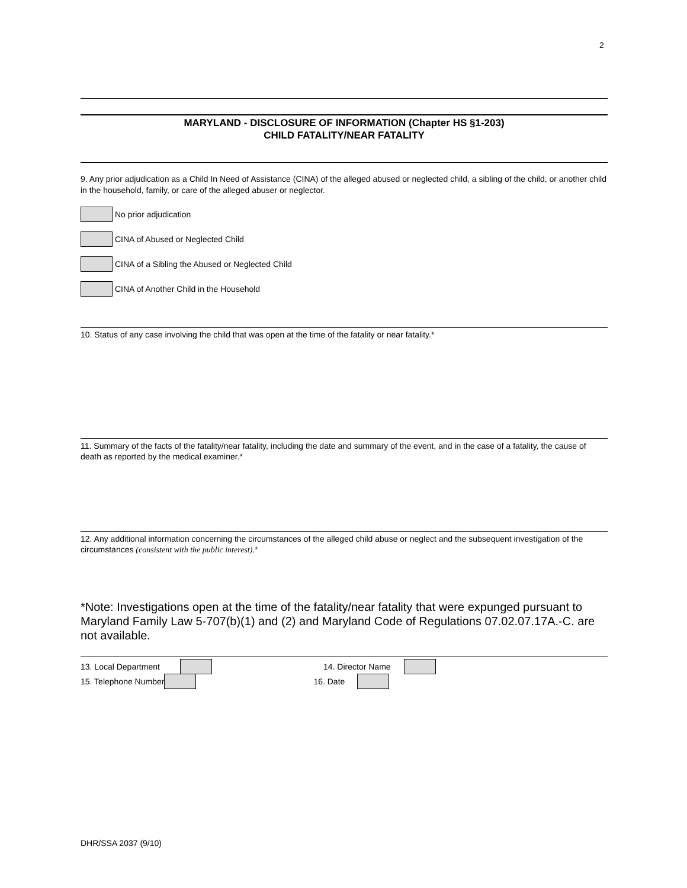2
MARYLAND - DISCLOSURE OF INFORMATION (Chapter HS §1-203)
CHILD FATALITY/NEAR FATALITY
9. Any prior adjudication as a Child In Need of Assistance (CINA) of the alleged abused or neglected child, a sibling of the child, or another child in the household, family, or care of the alleged abuser or neglector.
No prior adjudication
CINA of Abused or Neglected Child
CINA of a Sibling the Abused or Neglected Child
CINA of Another Child in the Household
10. Status of any case involving the child that was open at the time of the fatality or near fatality.*
11. Summary of the facts of the fatality/near fatality, including the date and summary of the event, and in the case of a fatality, the cause of death as reported by the medical examiner.*
12. Any additional information concerning the circumstances of the alleged child abuse or neglect and the subsequent investigation of the circumstances (consistent with the public interest).*
*Note: Investigations open at the time of the fatality/near fatality that were expunged pursuant to Maryland Family Law 5-707(b)(1) and (2) and Maryland Code of Regulations 07.02.07.17A.-C. are not available.
13. Local Department 14. Director Name
15. Telephone Number 16. Date
DHR/SSA 2037 (9/10)